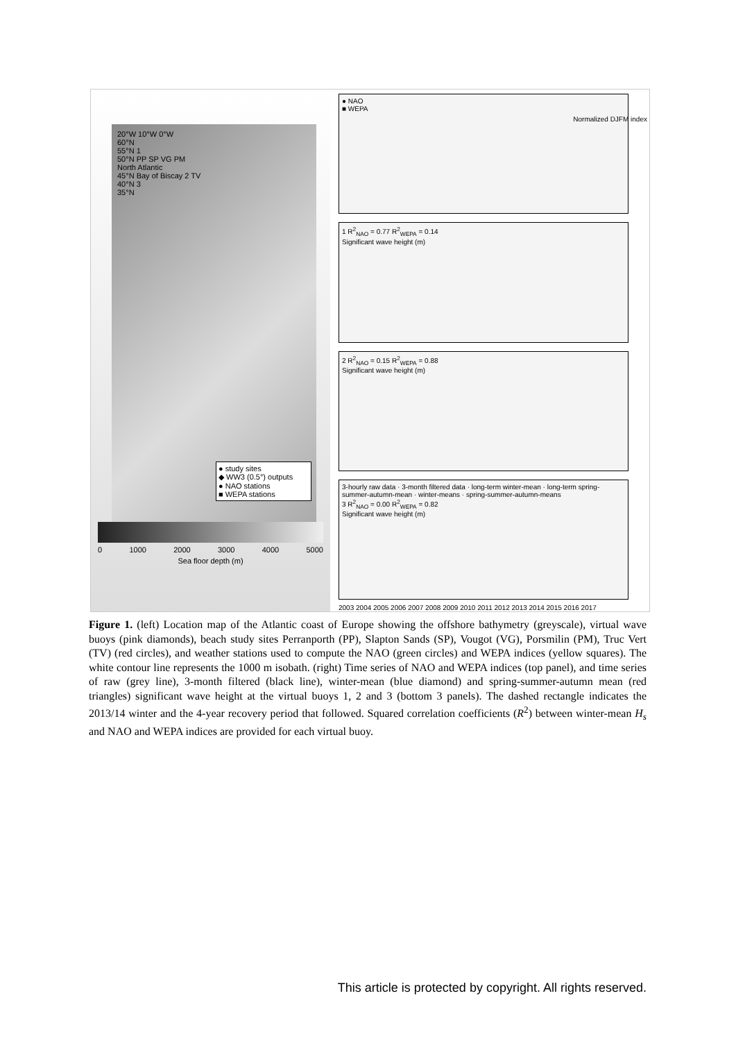20°W 10°W 0°W
60°N
55°N 1
50°N PP SP VG PM
North Atlantic
45°N Bay of Biscay 2 TV
40°N 3
35°N
● study sites
◆ WW3 (0.5°) outputs
● NAO stations
■ WEPA stations
0 1000 2000 3000 4000 5000
Sea floor depth (m)
● NAO
■ WEPA
Normalized DJFM index
1 R<sup>2</sup><sub>NAO</sub> = 0.77 R<sup>2</sup><sub>WEPA</sub> = 0.14
Significant wave height (m)
2 R<sup>2</sup><sub>NAO</sub> = 0.15 R<sup>2</sup><sub>WEPA</sub> = 0.88
Significant wave height (m)
3-hourly raw data · 3-month filtered data · long-term winter-mean · long-term spring-summer-autumn-mean · winter-means · spring-summer-autumn-means
3 R<sup>2</sup><sub>NAO</sub> = 0.00 R<sup>2</sup><sub>WEPA</sub> = 0.82
Significant wave height (m)
2003 2004 2005 2006 2007 2008 2009 2010 2011 2012 2013 2014 2015 2016 2017
Figure 1. (left) Location map of the Atlantic coast of Europe showing the offshore bathymetry (greyscale), virtual wave buoys (pink diamonds), beach study sites Perranporth (PP), Slapton Sands (SP), Vougot (VG), Porsmilin (PM), Truc Vert (TV) (red circles), and weather stations used to compute the NAO (green circles) and WEPA indices (yellow squares). The white contour line represents the 1000 m isobath. (right) Time series of NAO and WEPA indices (top panel), and time series of raw (grey line), 3-month filtered (black line), winter-mean (blue diamond) and spring-summer-autumn mean (red triangles) significant wave height at the virtual buoys 1, 2 and 3 (bottom 3 panels). The dashed rectangle indicates the 2013/14 winter and the 4-year recovery period that followed. Squared correlation coefficients (R<sup>2</sup>) between winter-mean H<sub>s</sub> and NAO and WEPA indices are provided for each virtual buoy.
This article is protected by copyright. All rights reserved.